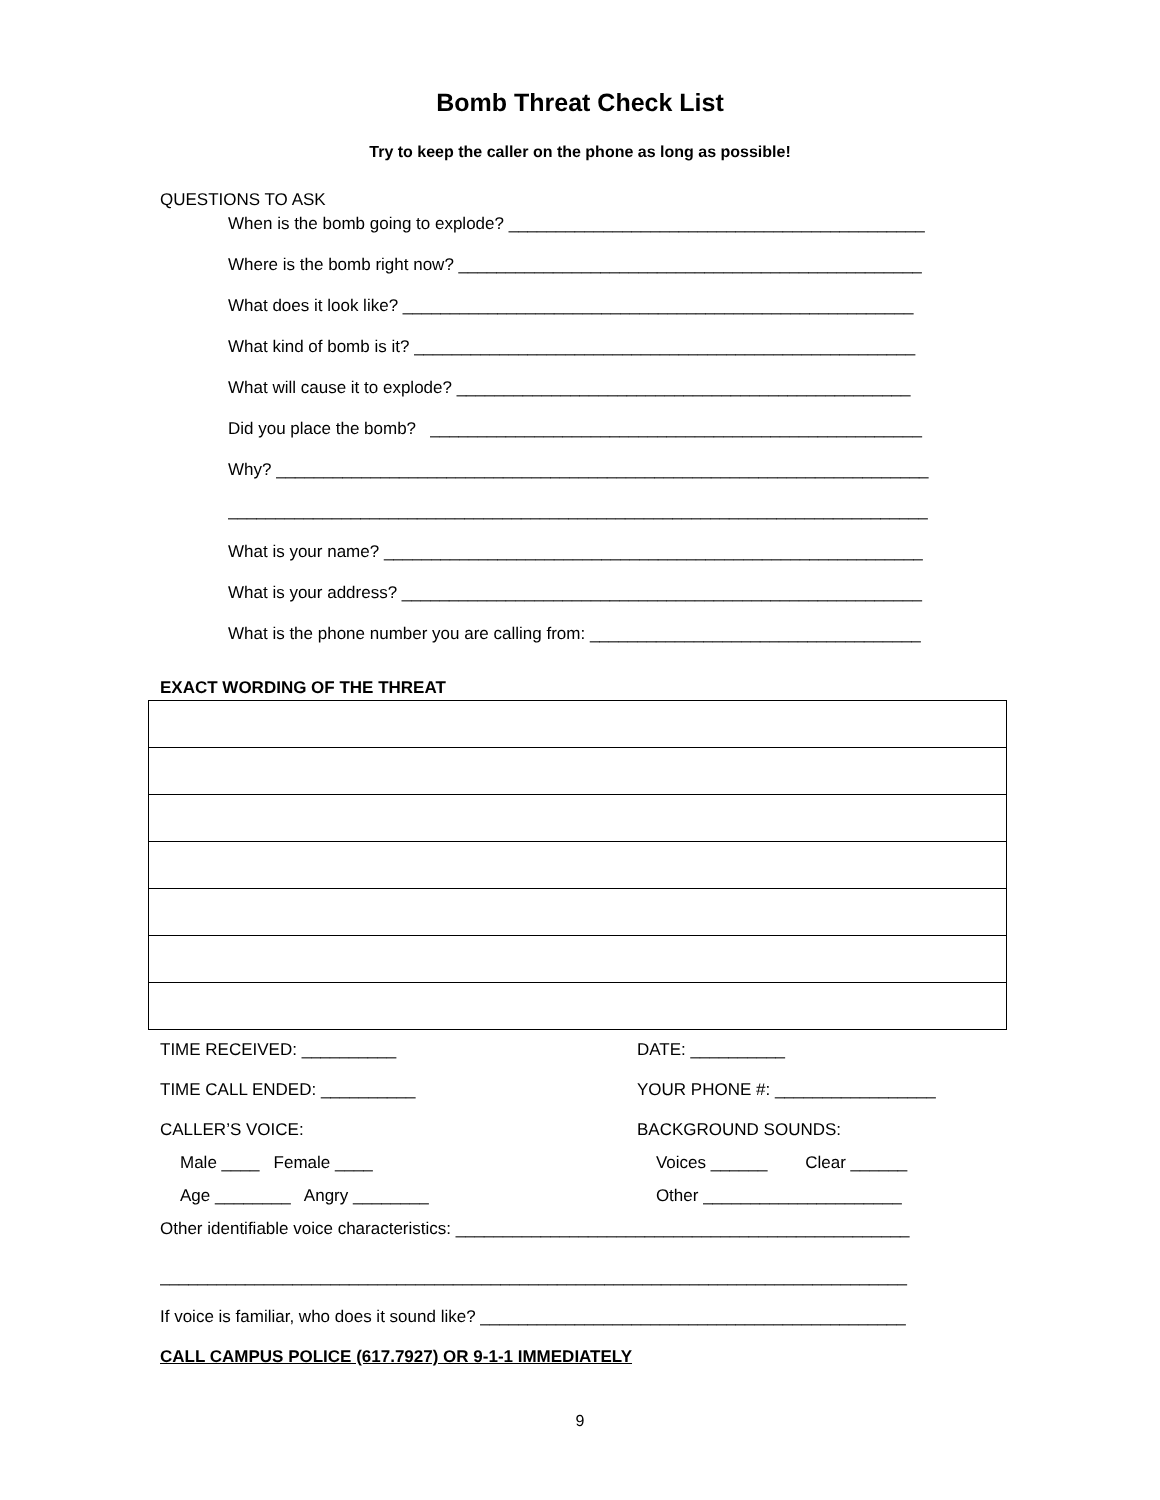Bomb Threat Check List
Try to keep the caller on the phone as long as possible!
QUESTIONS TO ASK
When is the bomb going to explode? ____________________________________________
Where is the bomb right now? _________________________________________________
What does it look like? ______________________________________________________
What kind of bomb is it? _____________________________________________________
What will cause it to explode? ________________________________________________
Did you place the bomb? ____________________________________________________
Why? _____________________________________________________________________
__________________________________________________________________________
What is your name? _________________________________________________________
What is your address? _______________________________________________________
What is the phone number you are calling from: ___________________________________
EXACT WORDING OF THE THREAT
TIME RECEIVED: __________ DATE: __________
TIME CALL ENDED: __________ YOUR PHONE #: _________________
CALLER’S VOICE: BACKGROUND SOUNDS:
Male ____ Female ____ Voices ______ Clear ______
Age ________ Angry ________ Other _____________________
Other identifiable voice characteristics: ________________________________________________
_______________________________________________________________________________
If voice is familiar, who does it sound like? _____________________________________________
CALL CAMPUS POLICE (617.7927) OR 9-1-1 IMMEDIATELY
9